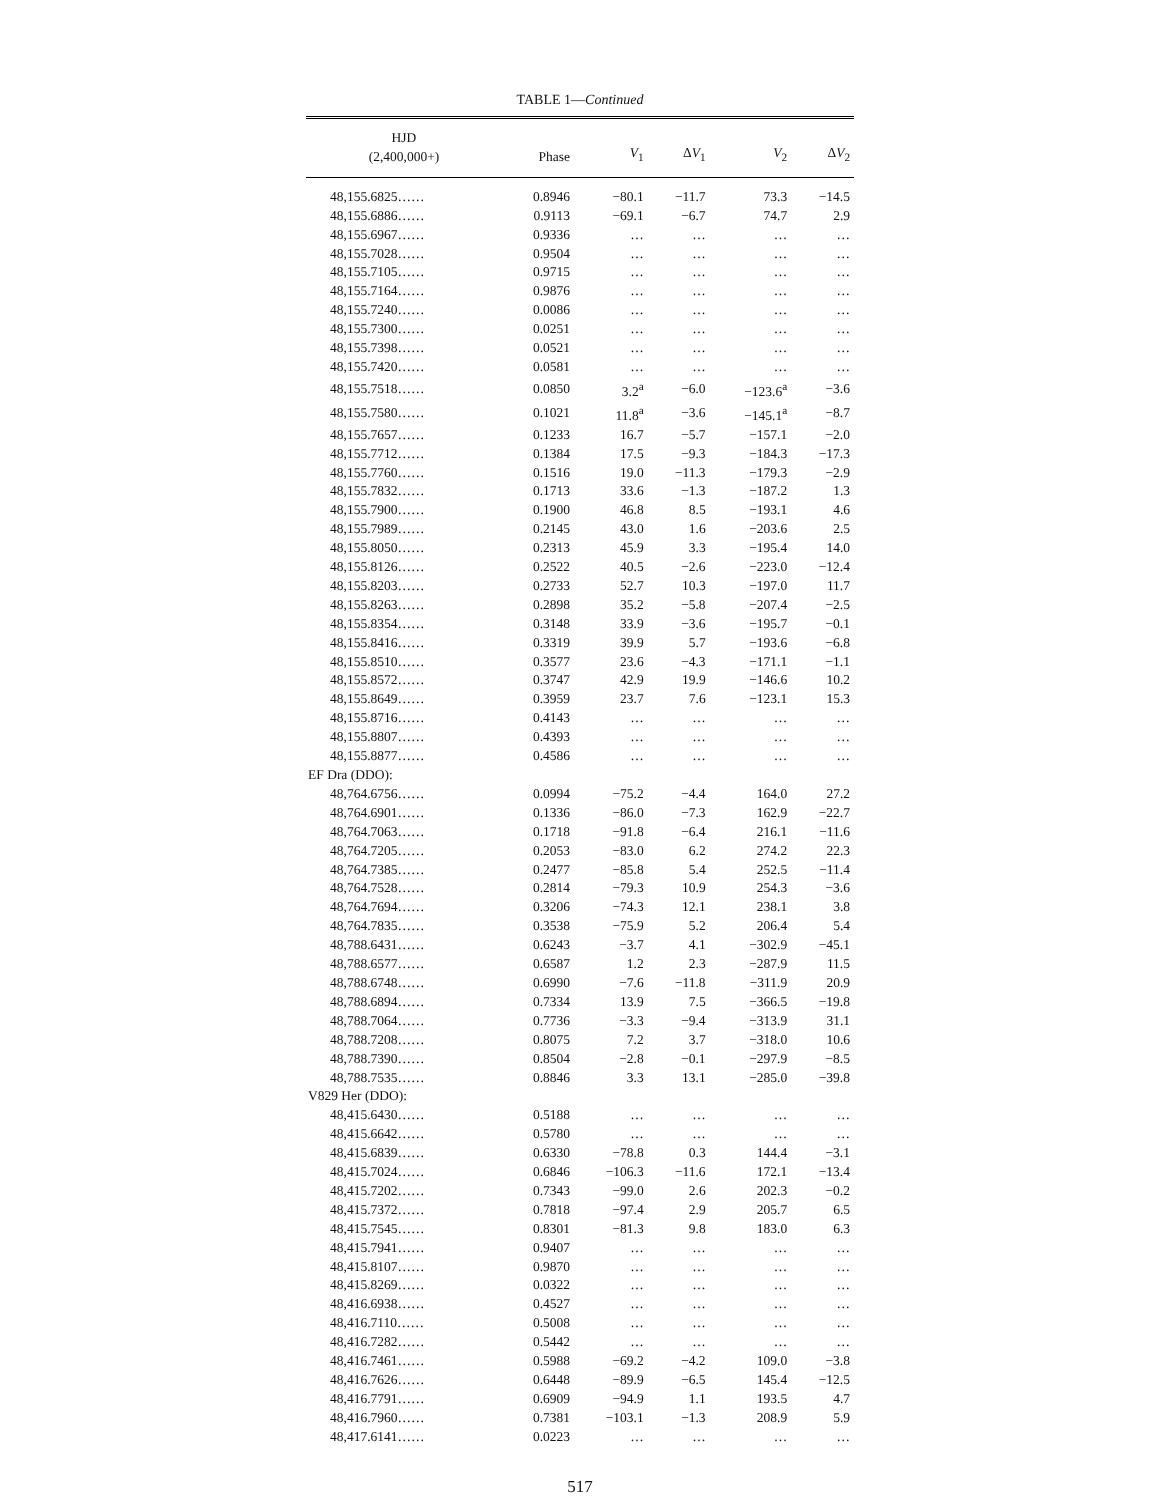TABLE 1—Continued
| HJD (2,400,000+) | Phase | V<sub>1</sub> | Δ V<sub>1</sub> | V<sub>2</sub> | Δ V<sub>2</sub> |
| --- | --- | --- | --- | --- | --- |
| 48,155.6825…… | 0.8946 | −80.1 | −11.7 | 73.3 | −14.5 |
| 48,155.6886…… | 0.9113 | −69.1 | −6.7 | 74.7 | 2.9 |
| 48,155.6967…… | 0.9336 | … | … | … | … |
| 48,155.7028…… | 0.9504 | … | … | … | … |
| 48,155.7105…… | 0.9715 | … | … | … | … |
| 48,155.7164…… | 0.9876 | … | … | … | … |
| 48,155.7240…… | 0.0086 | … | … | … | … |
| 48,155.7300…… | 0.0251 | … | … | … | … |
| 48,155.7398…… | 0.0521 | … | … | … | … |
| 48,155.7420…… | 0.0581 | … | … | … | … |
| 48,155.7518…… | 0.0850 | 3.2<sup>a</sup> | −6.0 | −123.6<sup>a</sup> | −3.6 |
| 48,155.7580…… | 0.1021 | 11.8<sup>a</sup> | −3.6 | −145.1<sup>a</sup> | −8.7 |
| 48,155.7657…… | 0.1233 | 16.7 | −5.7 | −157.1 | −2.0 |
| 48,155.7712…… | 0.1384 | 17.5 | −9.3 | −184.3 | −17.3 |
| 48,155.7760…… | 0.1516 | 19.0 | −11.3 | −179.3 | −2.9 |
| 48,155.7832…… | 0.1713 | 33.6 | −1.3 | −187.2 | 1.3 |
| 48,155.7900…… | 0.1900 | 46.8 | 8.5 | −193.1 | 4.6 |
| 48,155.7989…… | 0.2145 | 43.0 | 1.6 | −203.6 | 2.5 |
| 48,155.8050…… | 0.2313 | 45.9 | 3.3 | −195.4 | 14.0 |
| 48,155.8126…… | 0.2522 | 40.5 | −2.6 | −223.0 | −12.4 |
| 48,155.8203…… | 0.2733 | 52.7 | 10.3 | −197.0 | 11.7 |
| 48,155.8263…… | 0.2898 | 35.2 | −5.8 | −207.4 | −2.5 |
| 48,155.8354…… | 0.3148 | 33.9 | −3.6 | −195.7 | −0.1 |
| 48,155.8416…… | 0.3319 | 39.9 | 5.7 | −193.6 | −6.8 |
| 48,155.8510…… | 0.3577 | 23.6 | −4.3 | −171.1 | −1.1 |
| 48,155.8572…… | 0.3747 | 42.9 | 19.9 | −146.6 | 10.2 |
| 48,155.8649…… | 0.3959 | 23.7 | 7.6 | −123.1 | 15.3 |
| 48,155.8716…… | 0.4143 | … | … | … | … |
| 48,155.8807…… | 0.4393 | … | … | … | … |
| 48,155.8877…… | 0.4586 | … | … | … | … |
| EF Dra (DDO): | | | | | |
| 48,764.6756…… | 0.0994 | −75.2 | −4.4 | 164.0 | 27.2 |
| 48,764.6901…… | 0.1336 | −86.0 | −7.3 | 162.9 | −22.7 |
| 48,764.7063…… | 0.1718 | −91.8 | −6.4 | 216.1 | −11.6 |
| 48,764.7205…… | 0.2053 | −83.0 | 6.2 | 274.2 | 22.3 |
| 48,764.7385…… | 0.2477 | −85.8 | 5.4 | 252.5 | −11.4 |
| 48,764.7528…… | 0.2814 | −79.3 | 10.9 | 254.3 | −3.6 |
| 48,764.7694…… | 0.3206 | −74.3 | 12.1 | 238.1 | 3.8 |
| 48,764.7835…… | 0.3538 | −75.9 | 5.2 | 206.4 | 5.4 |
| 48,788.6431…… | 0.6243 | −3.7 | 4.1 | −302.9 | −45.1 |
| 48,788.6577…… | 0.6587 | 1.2 | 2.3 | −287.9 | 11.5 |
| 48,788.6748…… | 0.6990 | −7.6 | −11.8 | −311.9 | 20.9 |
| 48,788.6894…… | 0.7334 | 13.9 | 7.5 | −366.5 | −19.8 |
| 48,788.7064…… | 0.7736 | −3.3 | −9.4 | −313.9 | 31.1 |
| 48,788.7208…… | 0.8075 | 7.2 | 3.7 | −318.0 | 10.6 |
| 48,788.7390…… | 0.8504 | −2.8 | −0.1 | −297.9 | −8.5 |
| 48,788.7535…… | 0.8846 | 3.3 | 13.1 | −285.0 | −39.8 |
| V829 Her (DDO): | | | | | |
| 48,415.6430…… | 0.5188 | … | … | … | … |
| 48,415.6642…… | 0.5780 | … | … | … | … |
| 48,415.6839…… | 0.6330 | −78.8 | 0.3 | 144.4 | −3.1 |
| 48,415.7024…… | 0.6846 | −106.3 | −11.6 | 172.1 | −13.4 |
| 48,415.7202…… | 0.7343 | −99.0 | 2.6 | 202.3 | −0.2 |
| 48,415.7372…… | 0.7818 | −97.4 | 2.9 | 205.7 | 6.5 |
| 48,415.7545…… | 0.8301 | −81.3 | 9.8 | 183.0 | 6.3 |
| 48,415.7941…… | 0.9407 | … | … | … | … |
| 48,415.8107…… | 0.9870 | … | … | … | … |
| 48,415.8269…… | 0.0322 | … | … | … | … |
| 48,416.6938…… | 0.4527 | … | … | … | … |
| 48,416.7110…… | 0.5008 | … | … | … | … |
| 48,416.7282…… | 0.5442 | … | … | … | … |
| 48,416.7461…… | 0.5988 | −69.2 | −4.2 | 109.0 | −3.8 |
| 48,416.7626…… | 0.6448 | −89.9 | −6.5 | 145.4 | −12.5 |
| 48,416.7791…… | 0.6909 | −94.9 | 1.1 | 193.5 | 4.7 |
| 48,416.7960…… | 0.7381 | −103.1 | −1.3 | 208.9 | 5.9 |
| 48,417.6141…… | 0.0223 | … | … | … | … |
517